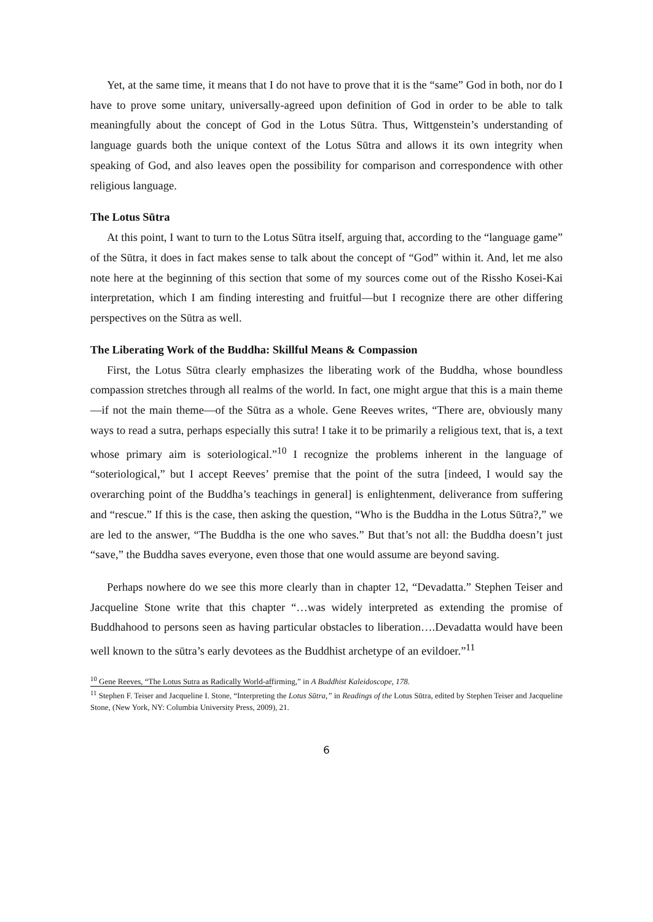Yet, at the same time, it means that I do not have to prove that it is the “same” God in both, nor do I have to prove some unitary, universally-agreed upon definition of God in order to be able to talk meaningfully about the concept of God in the Lotus Sūtra. Thus, Wittgenstein’s understanding of language guards both the unique context of the Lotus Sūtra and allows it its own integrity when speaking of God, and also leaves open the possibility for comparison and correspondence with other religious language.
The Lotus Sūtra
At this point, I want to turn to the Lotus Sūtra itself, arguing that, according to the “language game” of the Sūtra, it does in fact makes sense to talk about the concept of “God” within it. And, let me also note here at the beginning of this section that some of my sources come out of the Rissho Kosei-Kai interpretation, which I am finding interesting and fruitful—but I recognize there are other differing perspectives on the Sūtra as well.
The Liberating Work of the Buddha: Skillful Means & Compassion
First, the Lotus Sūtra clearly emphasizes the liberating work of the Buddha, whose boundless compassion stretches through all realms of the world. In fact, one might argue that this is a main theme—if not the main theme—of the Sūtra as a whole. Gene Reeves writes, “There are, obviously many ways to read a sutra, perhaps especially this sutra! I take it to be primarily a religious text, that is, a text whose primary aim is soteriological.”<sup>10</sup> I recognize the problems inherent in the language of “soteriological,” but I accept Reeves’ premise that the point of the sutra [indeed, I would say the overarching point of the Buddha’s teachings in general] is enlightenment, deliverance from suffering and “rescue.” If this is the case, then asking the question, “Who is the Buddha in the Lotus Sūtra?,” we are led to the answer, “The Buddha is the one who saves.” But that’s not all: the Buddha doesn’t just “save,” the Buddha saves everyone, even those that one would assume are beyond saving.
Perhaps nowhere do we see this more clearly than in chapter 12, “Devadatta.” Stephen Teiser and Jacqueline Stone write that this chapter “…was widely interpreted as extending the promise of Buddhahood to persons seen as having particular obstacles to liberation….Devadatta would have been well known to the sūtra’s early devotees as the Buddhist archetype of an evildoer.”<sup>11</sup>
<sup>10</sup> Gene Reeves, “The Lotus Sutra as Radically World-affirming,” in A Buddhist Kaleidoscope, 178.
<sup>11</sup> Stephen F. Teiser and Jacqueline I. Stone, “Interpreting the Lotus Sūtra,” in Readings of the Lotus Sūtra, edited by Stephen Teiser and Jacqueline Stone, (New York, NY: Columbia University Press, 2009), 21.
6